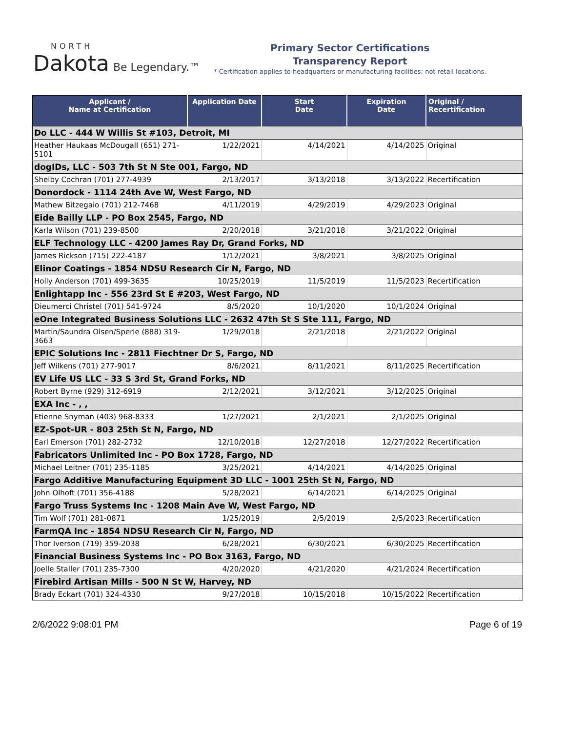NORTH
Dakota
Be Legendary.™
Primary Sector Certifications
Transparency Report
* Certification applies to headquarters or manufacturing facilities; not retail locations.
| Applicant / Name at Certification | Application Date | Start Date | Expiration Date | Original / Recertification |
| --- | --- | --- | --- | --- |
| Do LLC - 444 W Willis St #103, Detroit, MI | | | | |
| Heather Haukaas McDougall (651) 271-5101 | 1/22/2021 | 4/14/2021 | 4/14/2025 | Original |
| dogIDs, LLC - 503 7th St N Ste 001, Fargo, ND | | | | |
| Shelby Cochran (701) 277-4939 | 2/13/2017 | 3/13/2018 | 3/13/2022 | Recertification |
| Donordock - 1114 24th Ave W, West Fargo, ND | | | | |
| Mathew Bitzegaio (701) 212-7468 | 4/11/2019 | 4/29/2019 | 4/29/2023 | Original |
| Eide Bailly LLP - PO Box 2545, Fargo, ND | | | | |
| Karla Wilson (701) 239-8500 | 2/20/2018 | 3/21/2018 | 3/21/2022 | Original |
| ELF Technology LLC - 4200 James Ray Dr, Grand Forks, ND | | | | |
| James Rickson (715) 222-4187 | 1/12/2021 | 3/8/2021 | 3/8/2025 | Original |
| Elinor Coatings - 1854 NDSU Research Cir N, Fargo, ND | | | | |
| Holly Anderson (701) 499-3635 | 10/25/2019 | 11/5/2019 | 11/5/2023 | Recertification |
| Enlightapp Inc - 556 23rd St E #203, West Fargo, ND | | | | |
| Dieumerci Christel (701) 541-9724 | 8/5/2020 | 10/1/2020 | 10/1/2024 | Original |
| eOne Integrated Business Solutions LLC - 2632 47th St S Ste 111, Fargo, ND | | | | |
| Martin/Saundra Olsen/Sperle (888) 319-3663 | 1/29/2018 | 2/21/2018 | 2/21/2022 | Original |
| EPIC Solutions Inc - 2811 Fiechtner Dr S, Fargo, ND | | | | |
| Jeff Wilkens (701) 277-9017 | 8/6/2021 | 8/11/2021 | 8/11/2025 | Recertification |
| EV Life US LLC - 33 S 3rd St, Grand Forks, ND | | | | |
| Robert Byrne (929) 312-6919 | 2/12/2021 | 3/12/2021 | 3/12/2025 | Original |
| EXA Inc - , , | | | | |
| Etienne Snyman (403) 968-8333 | 1/27/2021 | 2/1/2021 | 2/1/2025 | Original |
| EZ-Spot-UR - 803 25th St N, Fargo, ND | | | | |
| Earl Emerson (701) 282-2732 | 12/10/2018 | 12/27/2018 | 12/27/2022 | Recertification |
| Fabricators Unlimited Inc - PO Box 1728, Fargo, ND | | | | |
| Michael Leitner (701) 235-1185 | 3/25/2021 | 4/14/2021 | 4/14/2025 | Original |
| Fargo Additive Manufacturing Equipment 3D LLC - 1001 25th St N, Fargo, ND | | | | |
| John Olhoft (701) 356-4188 | 5/28/2021 | 6/14/2021 | 6/14/2025 | Original |
| Fargo Truss Systems Inc - 1208 Main Ave W, West Fargo, ND | | | | |
| Tim Wolf (701) 281-0871 | 1/25/2019 | 2/5/2019 | 2/5/2023 | Recertification |
| FarmQA Inc - 1854 NDSU Research Cir N, Fargo, ND | | | | |
| Thor Iverson (719) 359-2038 | 6/28/2021 | 6/30/2021 | 6/30/2025 | Recertification |
| Financial Business Systems Inc - PO Box 3163, Fargo, ND | | | | |
| Joelle Staller (701) 235-7300 | 4/20/2020 | 4/21/2020 | 4/21/2024 | Recertification |
| Firebird Artisan Mills - 500 N St W, Harvey, ND | | | | |
| Brady Eckart (701) 324-4330 | 9/27/2018 | 10/15/2018 | 10/15/2022 | Recertification |
2/6/2022 9:08:01 PM Page 6 of 19